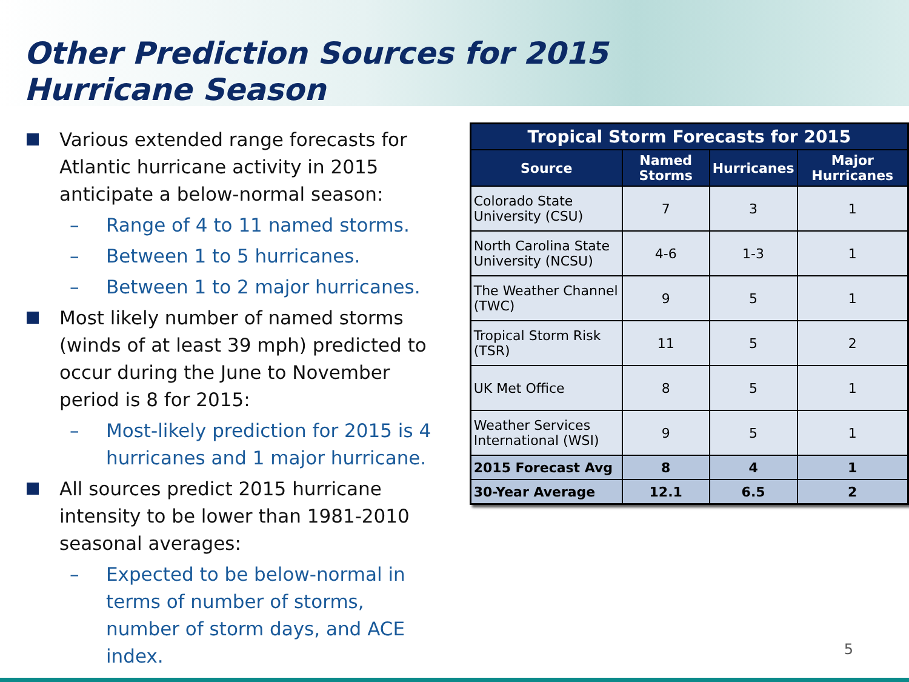Other Prediction Sources for 2015 Hurricane Season
Various extended range forecasts for Atlantic hurricane activity in 2015 anticipate a below-normal season:
– Range of 4 to 11 named storms.
– Between 1 to 5 hurricanes.
– Between 1 to 2 major hurricanes.
Most likely number of named storms (winds of at least 39 mph) predicted to occur during the June to November period is 8 for 2015:
– Most-likely prediction for 2015 is 4 hurricanes and 1 major hurricane.
All sources predict 2015 hurricane intensity to be lower than 1981-2010 seasonal averages:
– Expected to be below-normal in terms of number of storms, number of storm days, and ACE index.
| Tropical Storm Forecasts for 2015 | | | |
| --- | --- | --- | --- |
| Source | Named Storms | Hurricanes | Major Hurricanes |
| Colorado State University (CSU) | 7 | 3 | 1 |
| North Carolina State University (NCSU) | 4-6 | 1-3 | 1 |
| The Weather Channel (TWC) | 9 | 5 | 1 |
| Tropical Storm Risk (TSR) | 11 | 5 | 2 |
| UK Met Office | 8 | 5 | 1 |
| Weather Services International (WSI) | 9 | 5 | 1 |
| 2015 Forecast Avg | 8 | 4 | 1 |
| 30-Year Average | 12.1 | 6.5 | 2 |
5